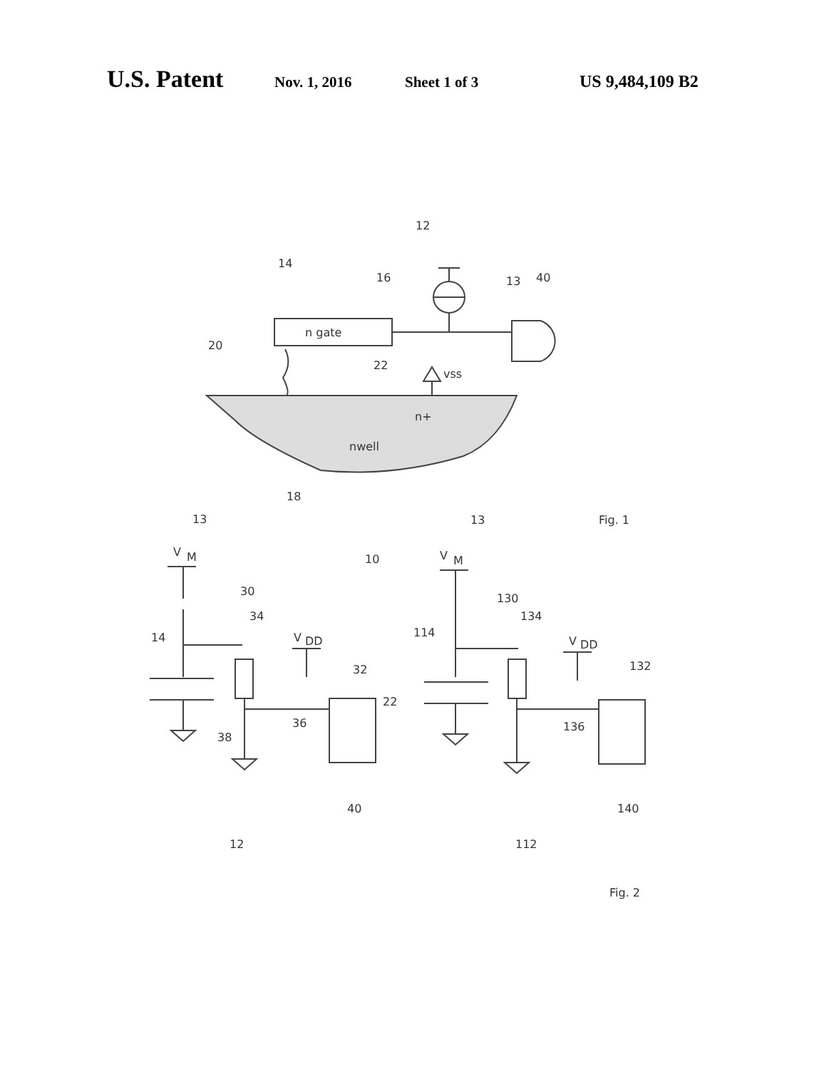U.S. Patent Nov. 1, 2016 Sheet 1 of 3 US 9,484,109 B2
12
14
16
13
40
20
22
vss
n gate
n+
nwell
18
Fig. 1
13
V
M
13
V
M
10
30
130
34
134
14
114
V
DD
V
DD
32
132
22
36
136
38
40
140
12
112
Fig. 2